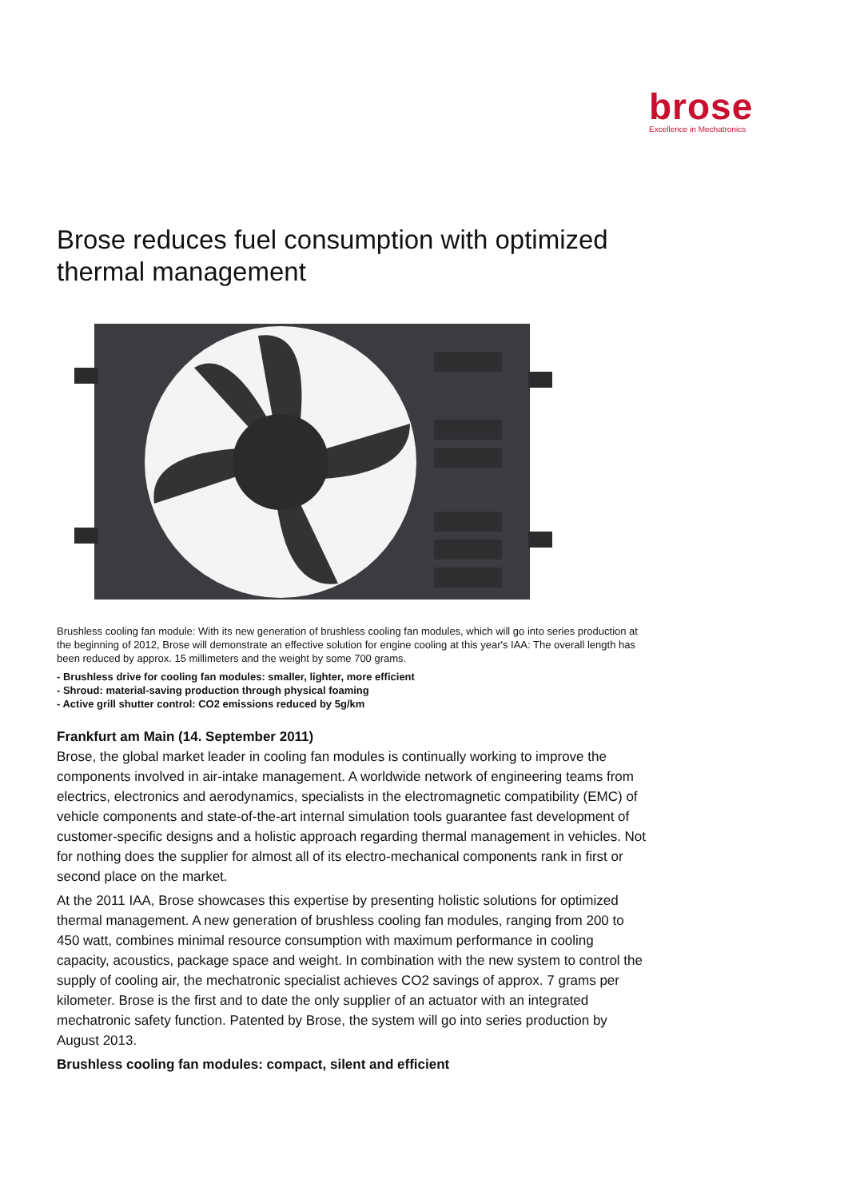brose
Excellence in Mechatronics
Brose reduces fuel consumption with optimized thermal management
Brushless cooling fan module: With its new generation of brushless cooling fan modules, which will go into series production at the beginning of 2012, Brose will demonstrate an effective solution for engine cooling at this year's IAA: The overall length has been reduced by approx. 15 millimeters and the weight by some 700 grams.
- Brushless drive for cooling fan modules: smaller, lighter, more efficient
- Shroud: material-saving production through physical foaming
- Active grill shutter control: CO2 emissions reduced by 5g/km
Frankfurt am Main (14. September 2011)
Brose, the global market leader in cooling fan modules is continually working to improve the components involved in air-intake management. A worldwide network of engineering teams from electrics, electronics and aerodynamics, specialists in the electromagnetic compatibility (EMC) of vehicle components and state-of-the-art internal simulation tools guarantee fast development of customer-specific designs and a holistic approach regarding thermal management in vehicles. Not for nothing does the supplier for almost all of its electro-mechanical components rank in first or second place on the market.
At the 2011 IAA, Brose showcases this expertise by presenting holistic solutions for optimized thermal management. A new generation of brushless cooling fan modules, ranging from 200 to 450 watt, combines minimal resource consumption with maximum performance in cooling capacity, acoustics, package space and weight. In combination with the new system to control the supply of cooling air, the mechatronic specialist achieves CO2 savings of approx. 7 grams per kilometer. Brose is the first and to date the only supplier of an actuator with an integrated mechatronic safety function. Patented by Brose, the system will go into series production by August 2013.
Brushless cooling fan modules: compact, silent and efficient